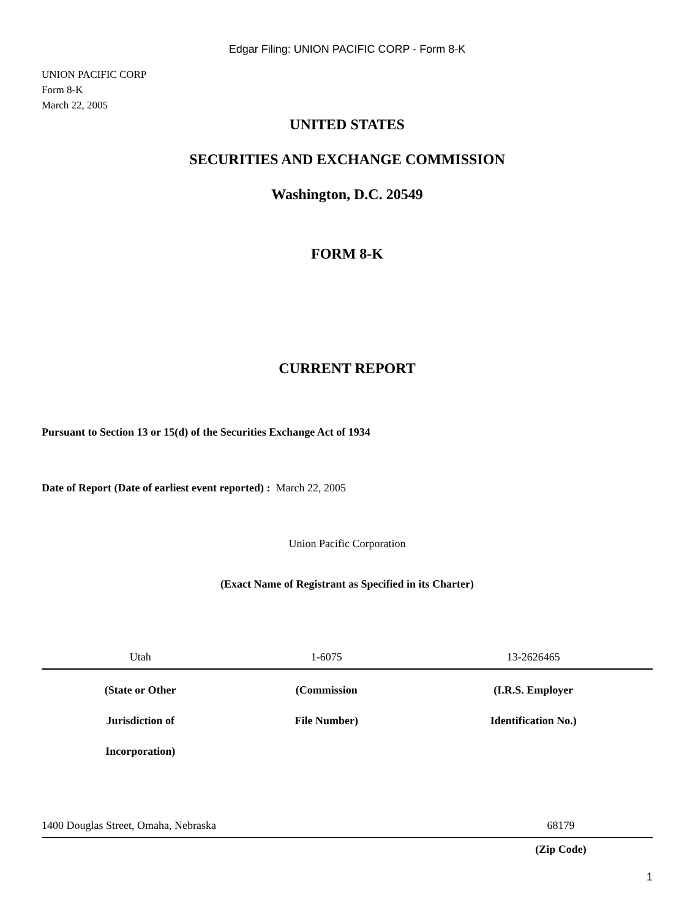Edgar Filing: UNION PACIFIC CORP - Form 8-K
UNION PACIFIC CORP
Form 8-K
March 22, 2005
UNITED STATES
SECURITIES AND EXCHANGE COMMISSION
Washington, D.C. 20549
FORM 8-K
CURRENT REPORT
Pursuant to Section 13 or 15(d) of the Securities Exchange Act of 1934
Date of Report (Date of earliest event reported) : March 22, 2005
Union Pacific Corporation
(Exact Name of Registrant as Specified in its Charter)
| Utah | 1-6075 | 13-2626465 |
| (State or Other Jurisdiction of Incorporation) | (Commission File Number) | (I.R.S. Employer Identification No.) |
| 1400 Douglas Street, Omaha, Nebraska | 68179 |
| | (Zip Code) |
1